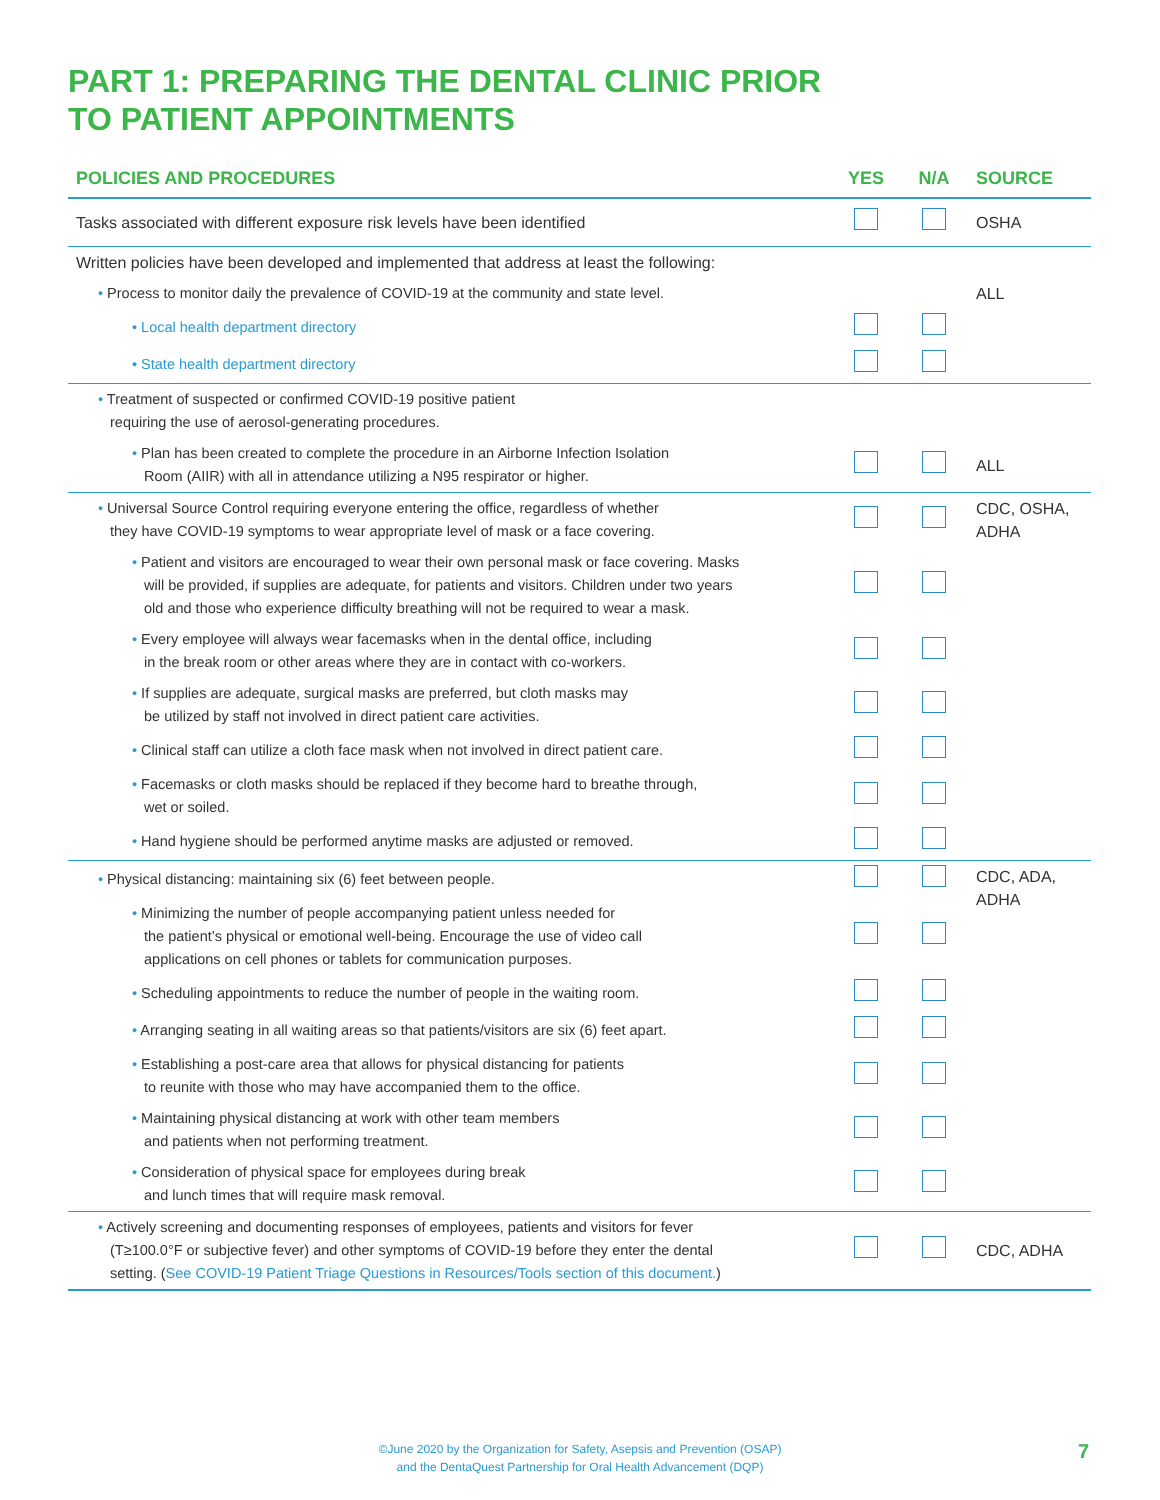PART 1: PREPARING THE DENTAL CLINIC PRIOR
TO PATIENT APPOINTMENTS
| POLICIES AND PROCEDURES | YES | N/A | SOURCE |
| --- | --- | --- | --- |
| Tasks associated with different exposure risk levels have been identified | | | OSHA |
| Written policies have been developed and implemented that address at least the following: | | | |
| • Process to monitor daily the prevalence of COVID-19 at the community and state level. | | | ALL |
| • Local health department directory | | | |
| • State health department directory | | | |
| • Treatment of suspected or confirmed COVID-19 positive patient requiring the use of aerosol-generating procedures. | | | |
| • Plan has been created to complete the procedure in an Airborne Infection Isolation Room (AIIR) with all in attendance utilizing a N95 respirator or higher. | | | ALL |
| • Universal Source Control requiring everyone entering the office, regardless of whether they have COVID-19 symptoms to wear appropriate level of mask or a face covering. | | | CDC, OSHA, ADHA |
| • Patient and visitors are encouraged to wear their own personal mask or face covering. Masks will be provided, if supplies are adequate, for patients and visitors. Children under two years old and those who experience difficulty breathing will not be required to wear a mask. | | | |
| • Every employee will always wear facemasks when in the dental office, including in the break room or other areas where they are in contact with co-workers. | | | |
| • If supplies are adequate, surgical masks are preferred, but cloth masks may be utilized by staff not involved in direct patient care activities. | | | |
| • Clinical staff can utilize a cloth face mask when not involved in direct patient care. | | | |
| • Facemasks or cloth masks should be replaced if they become hard to breathe through, wet or soiled. | | | |
| • Hand hygiene should be performed anytime masks are adjusted or removed. | | | |
| • Physical distancing: maintaining six (6) feet between people. | | | CDC, ADA, ADHA |
| • Minimizing the number of people accompanying patient unless needed for the patient’s physical or emotional well-being. Encourage the use of video call applications on cell phones or tablets for communication purposes. | | | |
| • Scheduling appointments to reduce the number of people in the waiting room. | | | |
| • Arranging seating in all waiting areas so that patients/visitors are six (6) feet apart. | | | |
| • Establishing a post-care area that allows for physical distancing for patients to reunite with those who may have accompanied them to the office. | | | |
| • Maintaining physical distancing at work with other team members and patients when not performing treatment. | | | |
| • Consideration of physical space for employees during break and lunch times that will require mask removal. | | | |
| • Actively screening and documenting responses of employees, patients and visitors for fever (T≥100.0°F or subjective fever) and other symptoms of COVID-19 before they enter the dental setting. ( See COVID-19 Patient Triage Questions in Resources/Tools section of this document. ) | | | CDC, ADHA |
©June 2020 by the Organization for Safety, Asepsis and Prevention (OSAP)
and the DentaQuest Partnership for Oral Health Advancement (DQP)
7